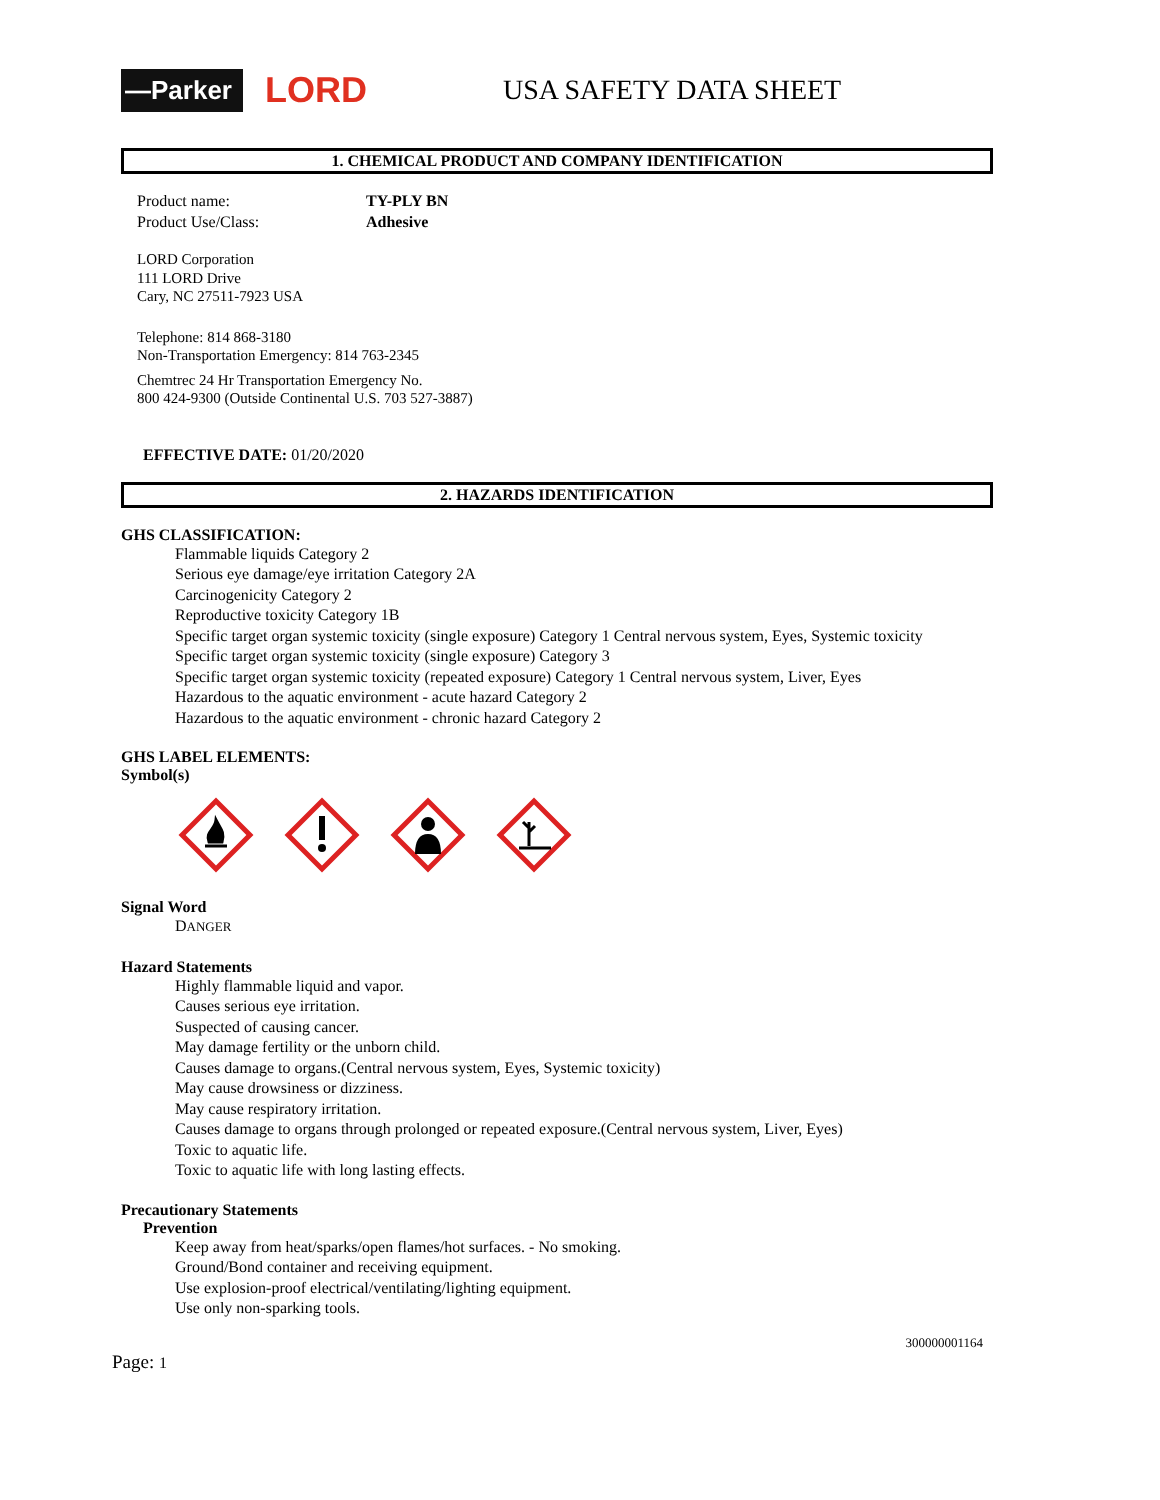—Parker
LORD
USA SAFETY DATA SHEET
1. CHEMICAL PRODUCT AND COMPANY IDENTIFICATION
Product name:
Product Use/Class:
TY-PLY BN
Adhesive
LORD Corporation
111 LORD Drive
Cary, NC 27511-7923 USA
Telephone: 814 868-3180
Non-Transportation Emergency: 814 763-2345
Chemtrec 24 Hr Transportation Emergency No.
800 424-9300 (Outside Continental U.S. 703 527-3887)
EFFECTIVE DATE: 01/20/2020
2. HAZARDS IDENTIFICATION
GHS CLASSIFICATION:
Flammable liquids Category 2
Serious eye damage/eye irritation Category 2A
Carcinogenicity Category 2
Reproductive toxicity Category 1B
Specific target organ systemic toxicity (single exposure) Category 1 Central nervous system, Eyes, Systemic toxicity
Specific target organ systemic toxicity (single exposure) Category 3
Specific target organ systemic toxicity (repeated exposure) Category 1 Central nervous system, Liver, Eyes
Hazardous to the aquatic environment - acute hazard Category 2
Hazardous to the aquatic environment - chronic hazard Category 2
GHS LABEL ELEMENTS:
Symbol(s)
Signal Word
DANGER
Hazard Statements
Highly flammable liquid and vapor.
Causes serious eye irritation.
Suspected of causing cancer.
May damage fertility or the unborn child.
Causes damage to organs.(Central nervous system, Eyes, Systemic toxicity)
May cause drowsiness or dizziness.
May cause respiratory irritation.
Causes damage to organs through prolonged or repeated exposure.(Central nervous system, Liver, Eyes)
Toxic to aquatic life.
Toxic to aquatic life with long lasting effects.
Precautionary Statements
Prevention
Keep away from heat/sparks/open flames/hot surfaces. - No smoking.
Ground/Bond container and receiving equipment.
Use explosion-proof electrical/ventilating/lighting equipment.
Use only non-sparking tools.
300000001164
Page: 1